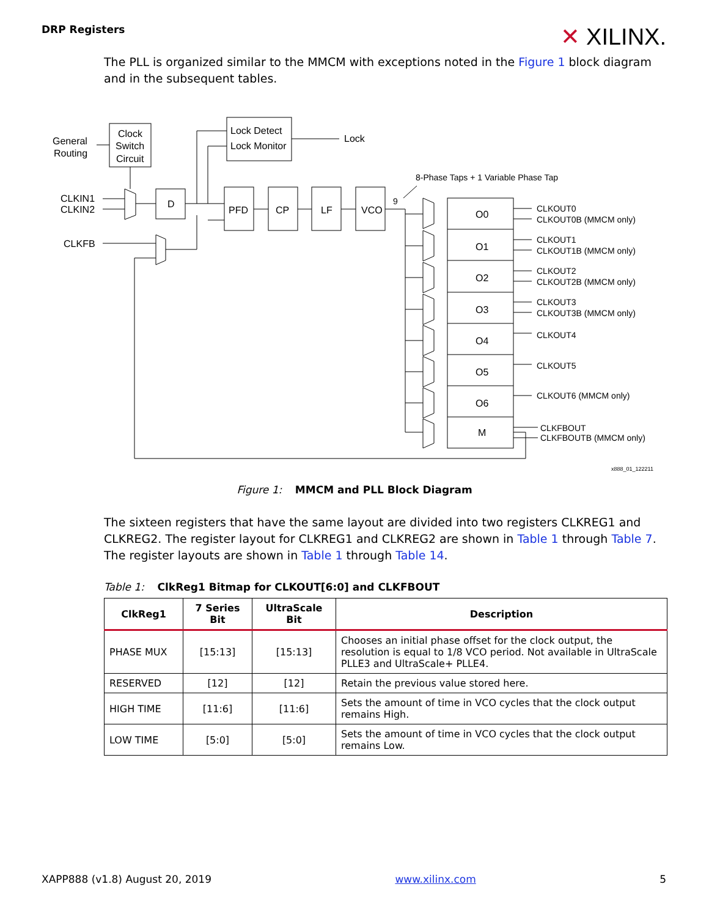DRP Registers
✕ XILINX.
The PLL is organized similar to the MMCM with exceptions noted in the Figure 1 block diagram and in the subsequent tables.
General
Routing
Clock
Switch
Circuit
Lock Detect
Lock Monitor
Lock
8-Phase Taps + 1 Variable Phase Tap
CLKIN1
CLKIN2
CLKFB
D
PFD
CP
LF
VCO
9
O0
O1
O2
O3
O4
O5
O6
M
CLKOUT0
CLKOUT0B (MMCM only)
CLKOUT1
CLKOUT1B (MMCM only)
CLKOUT2
CLKOUT2B (MMCM only)
CLKOUT3
CLKOUT3B (MMCM only)
CLKOUT4
CLKOUT5
CLKOUT6 (MMCM only)
CLKFBOUT
CLKFBOUTB (MMCM only)
x888_01_122211
Figure 1: MMCM and PLL Block Diagram
The sixteen registers that have the same layout are divided into two registers CLKREG1 and CLKREG2. The register layout for CLKREG1 and CLKREG2 are shown in Table 1 through Table 7. The register layouts are shown in Table 1 through Table 14.
Table 1: ClkReg1 Bitmap for CLKOUT[6:0] and CLKFBOUT
| ClkReg1 | 7 Series Bit | UltraScale Bit | Description |
| --- | --- | --- | --- |
| PHASE MUX | [15:13] | [15:13] | Chooses an initial phase offset for the clock output, the resolution is equal to 1/8 VCO period. Not available in UltraScale PLLE3 and UltraScale+ PLLE4. |
| RESERVED | [12] | [12] | Retain the previous value stored here. |
| HIGH TIME | [11:6] | [11:6] | Sets the amount of time in VCO cycles that the clock output remains High. |
| LOW TIME | [5:0] | [5:0] | Sets the amount of time in VCO cycles that the clock output remains Low. |
XAPP888 (v1.8) August 20, 2019 www.xilinx.com 5